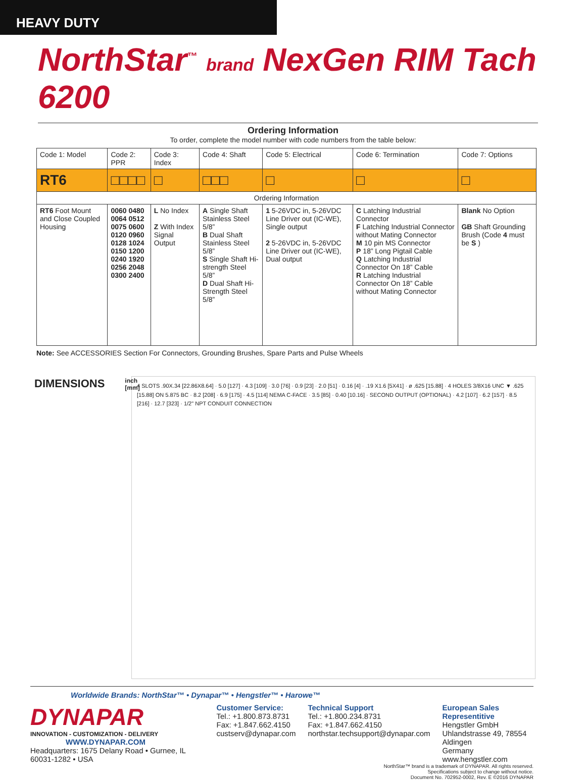HEAVY DUTY
NorthStar<sup>™</sup> brand NexGen RIM Tach 6200
Ordering Information
To order, complete the model number with code numbers from the table below:
| Code 1: Model | Code 2: PPR | Code 3: Index | Code 4: Shaft | Code 5: Electrical | Code 6: Termination | Code 7: Options |
| --- | --- | --- | --- | --- | --- | --- |
| RT6 | □□□□ | □ | □□□ | □ | □ | □ |
| Ordering Information | | | | | | |
| RT6 Foot Mount and Close Coupled Housing | 0060 0480 0064 0512 0075 0600 0120 0960 0128 1024 0150 1200 0240 1920 0256 2048 0300 2400 | L No Index Z With Index Signal Output | A Single Shaft Stainless Steel 5/8” B Dual Shaft Stainless Steel 5/8” S Single Shaft Hi-strength Steel 5/8” D Dual Shaft Hi-Strength Steel 5/8” | 1 5-26VDC in, 5-26VDC Line Driver out (IC-WE), Single output 2 5-26VDC in, 5-26VDC Line Driver out (IC-WE), Dual output | C Latching Industrial Connector F Latching Industrial Connector without Mating Connector M 10 pin MS Connector P 18” Long Pigtail Cable Q Latching Industrial Connector On 18” Cable R Latching Industrial Connector On 18” Cable without Mating Connector | Blank No Option GB Shaft Grounding Brush (Code 4 must be S ) |
Note: See ACCESSORIES Section For Connectors, Grounding Brushes, Spare Parts and Pulse Wheels
DIMENSIONS
inch
[mm]
4 SLOTS .90X.34 [22.86X8.64] · 5.0 [127] · 4.3 [109] · 3.0 [76] · 0.9 [23] · 2.0 [51] · 0.16 [4] · .19 X1.6 [5X41] · ø .625 [15.88] · 4 HOLES 3/8X16 UNC ▼ .625 [15.88] ON 5.875 BC · 8.2 [208] · 6.9 [175] · 4.5 [114] NEMA C-FACE · 3.5 [85] · 0.40 [10.16] · SECOND OUTPUT (OPTIONAL) · 4.2 [107] · 6.2 [157] · 8.5 [216] · 12.7 [323] · 1/2" NPT CONDUIT CONNECTION
Worldwide Brands: NorthStar™ • Dynapar™ • Hengstler™ • Harowe™
DYNAPAR
INNOVATION - CUSTOMIZATION - DELIVERY
WWW.DYNAPAR.COM
Headquarters: 1675 Delany Road • Gurnee, IL 60031-1282 • USA
Customer Service:
Tel.: +1.800.873.8731
Fax: +1.847.662.4150
custserv@dynapar.com
Technical Support
Tel.: +1.800.234.8731
Fax: +1.847.662.4150
northstar.techsupport@dynapar.com
European Sales Representitive
Hengstler GmbH
Uhlandstrasse 49, 78554 Aldingen
Germany
www.hengstler.com
NorthStar™ brand is a trademark of DYNAPAR. All rights reserved.
Specifications subject to change without notice.
Document No. 702952-0002, Rev. E ©2016 DYNAPAR